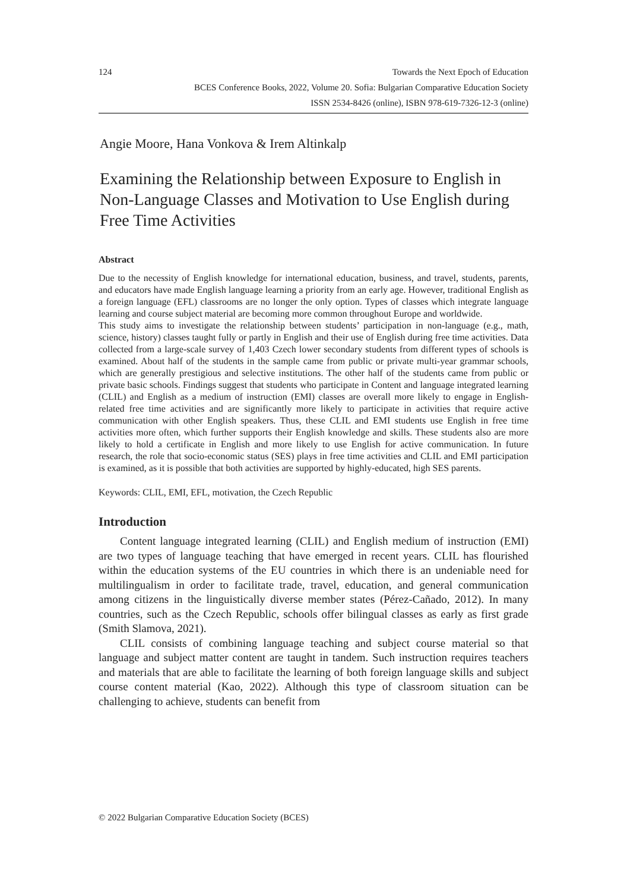124 Towards the Next Epoch of Education
BCES Conference Books, 2022, Volume 20. Sofia: Bulgarian Comparative Education Society
ISSN 2534-8426 (online), ISBN 978-619-7326-12-3 (online)
Angie Moore, Hana Vonkova & Irem Altinkalp
Examining the Relationship between Exposure to English in Non-Language Classes and Motivation to Use English during Free Time Activities
Abstract
Due to the necessity of English knowledge for international education, business, and travel, students, parents, and educators have made English language learning a priority from an early age. However, traditional English as a foreign language (EFL) classrooms are no longer the only option. Types of classes which integrate language learning and course subject material are becoming more common throughout Europe and worldwide.
This study aims to investigate the relationship between students’ participation in non-language (e.g., math, science, history) classes taught fully or partly in English and their use of English during free time activities. Data collected from a large-scale survey of 1,403 Czech lower secondary students from different types of schools is examined. About half of the students in the sample came from public or private multi-year grammar schools, which are generally prestigious and selective institutions. The other half of the students came from public or private basic schools. Findings suggest that students who participate in Content and language integrated learning (CLIL) and English as a medium of instruction (EMI) classes are overall more likely to engage in English-related free time activities and are significantly more likely to participate in activities that require active communication with other English speakers. Thus, these CLIL and EMI students use English in free time activities more often, which further supports their English knowledge and skills. These students also are more likely to hold a certificate in English and more likely to use English for active communication. In future research, the role that socio-economic status (SES) plays in free time activities and CLIL and EMI participation is examined, as it is possible that both activities are supported by highly-educated, high SES parents.
Keywords: CLIL, EMI, EFL, motivation, the Czech Republic
Introduction
Content language integrated learning (CLIL) and English medium of instruction (EMI) are two types of language teaching that have emerged in recent years. CLIL has flourished within the education systems of the EU countries in which there is an undeniable need for multilingualism in order to facilitate trade, travel, education, and general communication among citizens in the linguistically diverse member states (Pérez-Cañado, 2012). In many countries, such as the Czech Republic, schools offer bilingual classes as early as first grade (Smith Slamova, 2021).
CLIL consists of combining language teaching and subject course material so that language and subject matter content are taught in tandem. Such instruction requires teachers and materials that are able to facilitate the learning of both foreign language skills and subject course content material (Kao, 2022). Although this type of classroom situation can be challenging to achieve, students can benefit from
© 2022 Bulgarian Comparative Education Society (BCES)